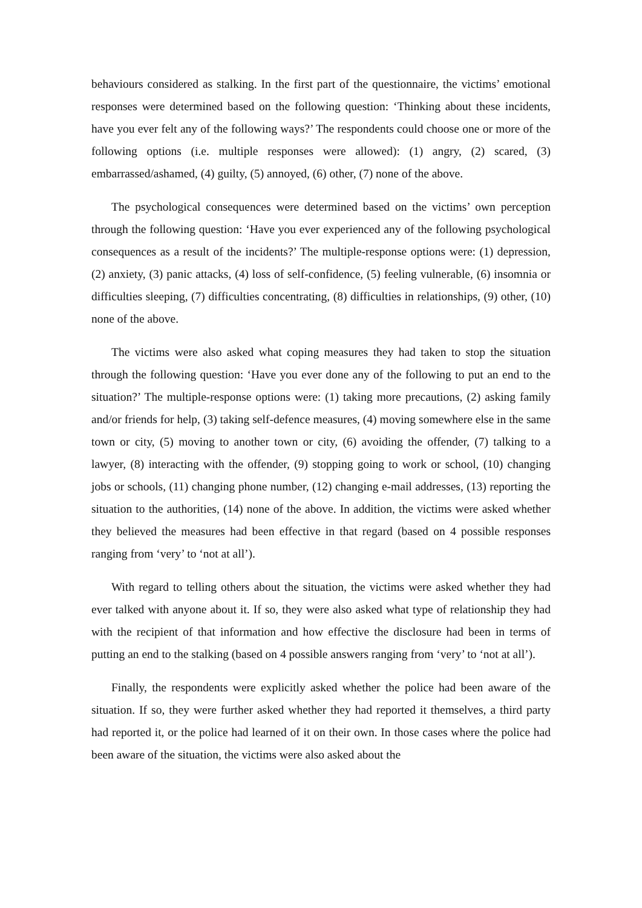behaviours considered as stalking. In the first part of the questionnaire, the victims’ emotional responses were determined based on the following question: ‘Thinking about these incidents, have you ever felt any of the following ways?’ The respondents could choose one or more of the following options (i.e. multiple responses were allowed): (1) angry, (2) scared, (3) embarrassed/ashamed, (4) guilty, (5) annoyed, (6) other, (7) none of the above.
The psychological consequences were determined based on the victims’ own perception through the following question: ‘Have you ever experienced any of the following psychological consequences as a result of the incidents?’ The multiple-response options were: (1) depression, (2) anxiety, (3) panic attacks, (4) loss of self-confidence, (5) feeling vulnerable, (6) insomnia or difficulties sleeping, (7) difficulties concentrating, (8) difficulties in relationships, (9) other, (10) none of the above.
The victims were also asked what coping measures they had taken to stop the situation through the following question: ‘Have you ever done any of the following to put an end to the situation?’ The multiple-response options were: (1) taking more precautions, (2) asking family and/or friends for help, (3) taking self-defence measures, (4) moving somewhere else in the same town or city, (5) moving to another town or city, (6) avoiding the offender, (7) talking to a lawyer, (8) interacting with the offender, (9) stopping going to work or school, (10) changing jobs or schools, (11) changing phone number, (12) changing e-mail addresses, (13) reporting the situation to the authorities, (14) none of the above. In addition, the victims were asked whether they believed the measures had been effective in that regard (based on 4 possible responses ranging from ‘very’ to ‘not at all’).
With regard to telling others about the situation, the victims were asked whether they had ever talked with anyone about it. If so, they were also asked what type of relationship they had with the recipient of that information and how effective the disclosure had been in terms of putting an end to the stalking (based on 4 possible answers ranging from ‘very’ to ‘not at all’).
Finally, the respondents were explicitly asked whether the police had been aware of the situation. If so, they were further asked whether they had reported it themselves, a third party had reported it, or the police had learned of it on their own. In those cases where the police had been aware of the situation, the victims were also asked about the